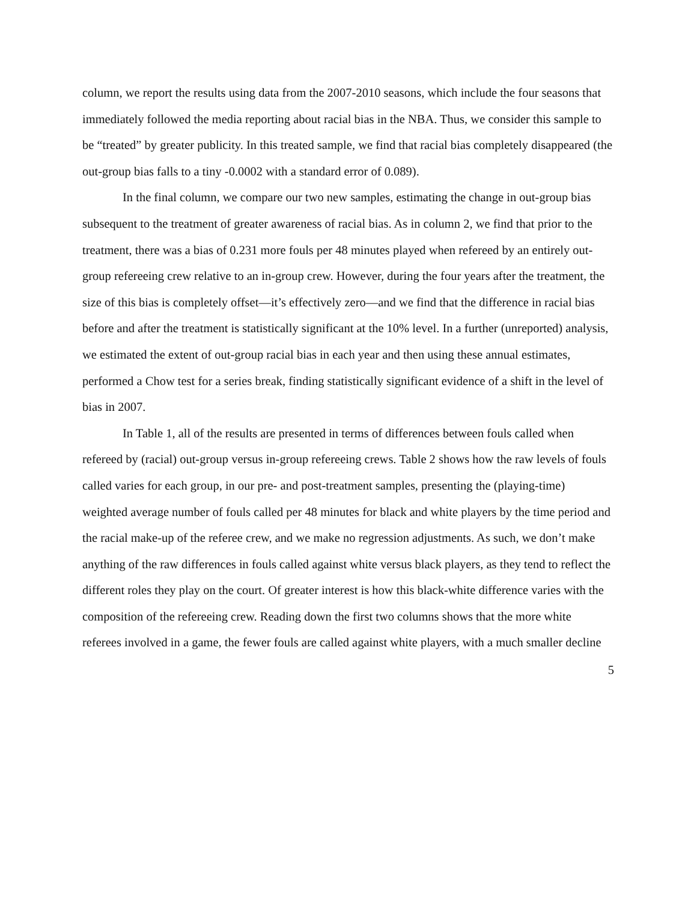column, we report the results using data from the 2007-2010 seasons, which include the four seasons that immediately followed the media reporting about racial bias in the NBA. Thus, we consider this sample to be “treated” by greater publicity. In this treated sample, we find that racial bias completely disappeared (the out-group bias falls to a tiny -0.0002 with a standard error of 0.089).
In the final column, we compare our two new samples, estimating the change in out-group bias subsequent to the treatment of greater awareness of racial bias. As in column 2, we find that prior to the treatment, there was a bias of 0.231 more fouls per 48 minutes played when refereed by an entirely out-group refereeing crew relative to an in-group crew. However, during the four years after the treatment, the size of this bias is completely offset—it’s effectively zero—and we find that the difference in racial bias before and after the treatment is statistically significant at the 10% level. In a further (unreported) analysis, we estimated the extent of out-group racial bias in each year and then using these annual estimates, performed a Chow test for a series break, finding statistically significant evidence of a shift in the level of bias in 2007.
In Table 1, all of the results are presented in terms of differences between fouls called when refereed by (racial) out-group versus in-group refereeing crews. Table 2 shows how the raw levels of fouls called varies for each group, in our pre- and post-treatment samples, presenting the (playing-time) weighted average number of fouls called per 48 minutes for black and white players by the time period and the racial make-up of the referee crew, and we make no regression adjustments. As such, we don’t make anything of the raw differences in fouls called against white versus black players, as they tend to reflect the different roles they play on the court. Of greater interest is how this black-white difference varies with the composition of the refereeing crew. Reading down the first two columns shows that the more white referees involved in a game, the fewer fouls are called against white players, with a much smaller decline
5